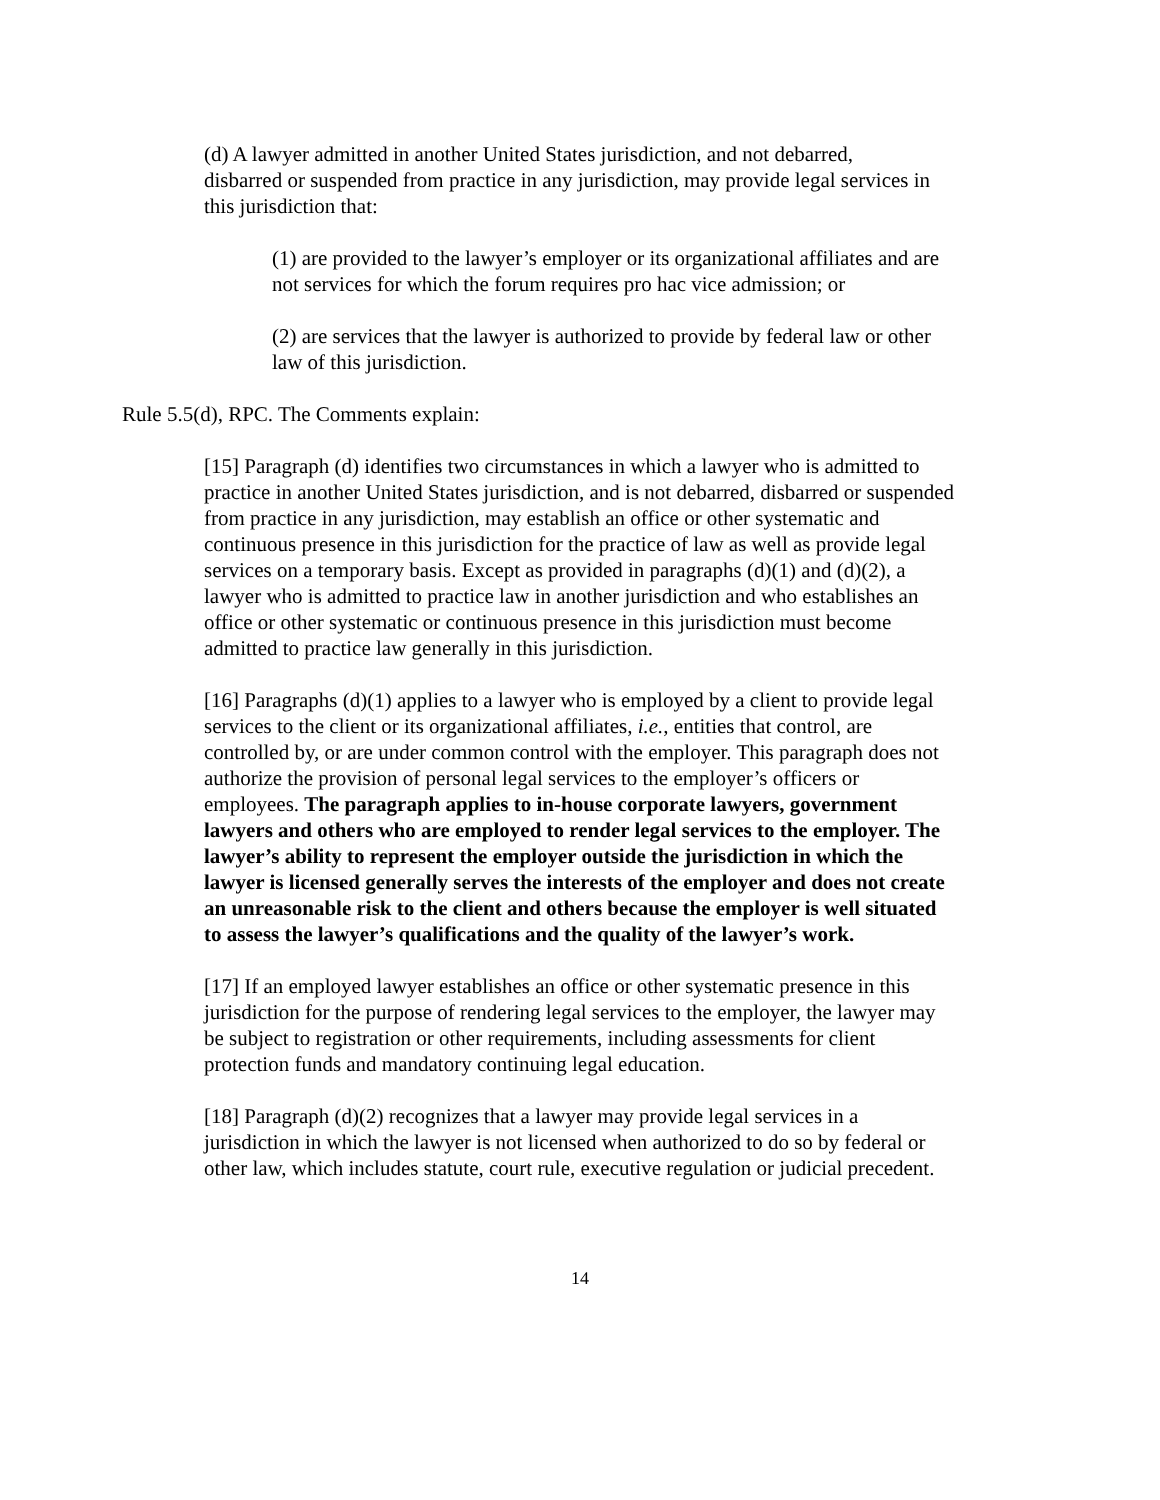(d) A lawyer admitted in another United States jurisdiction, and not debarred, disbarred or suspended from practice in any jurisdiction, may provide legal services in this jurisdiction that:
(1) are provided to the lawyer’s employer or its organizational affiliates and are not services for which the forum requires pro hac vice admission; or
(2) are services that the lawyer is authorized to provide by federal law or other law of this jurisdiction.
Rule 5.5(d), RPC. The Comments explain:
[15] Paragraph (d) identifies two circumstances in which a lawyer who is admitted to practice in another United States jurisdiction, and is not debarred, disbarred or suspended from practice in any jurisdiction, may establish an office or other systematic and continuous presence in this jurisdiction for the practice of law as well as provide legal services on a temporary basis. Except as provided in paragraphs (d)(1) and (d)(2), a lawyer who is admitted to practice law in another jurisdiction and who establishes an office or other systematic or continuous presence in this jurisdiction must become admitted to practice law generally in this jurisdiction.
[16] Paragraphs (d)(1) applies to a lawyer who is employed by a client to provide legal services to the client or its organizational affiliates, i.e., entities that control, are controlled by, or are under common control with the employer. This paragraph does not authorize the provision of personal legal services to the employer’s officers or employees. The paragraph applies to in-house corporate lawyers, government lawyers and others who are employed to render legal services to the employer. The lawyer’s ability to represent the employer outside the jurisdiction in which the lawyer is licensed generally serves the interests of the employer and does not create an unreasonable risk to the client and others because the employer is well situated to assess the lawyer’s qualifications and the quality of the lawyer’s work.
[17] If an employed lawyer establishes an office or other systematic presence in this jurisdiction for the purpose of rendering legal services to the employer, the lawyer may be subject to registration or other requirements, including assessments for client protection funds and mandatory continuing legal education.
[18] Paragraph (d)(2) recognizes that a lawyer may provide legal services in a jurisdiction in which the lawyer is not licensed when authorized to do so by federal or other law, which includes statute, court rule, executive regulation or judicial precedent.
14